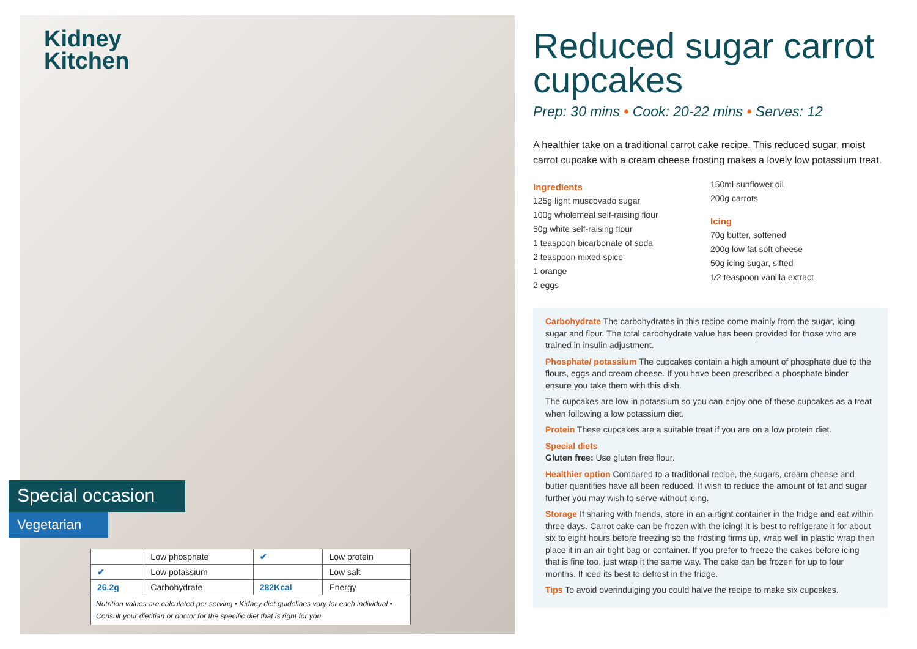Kidney
Kitchen
Special occasion
Vegetarian
| | Low phosphate | ✔ | Low protein |
| ✔ | Low potassium | | Low salt |
| 26.2g | Carbohydrate | 282Kcal | Energy |
Nutrition values are calculated per serving • Kidney diet guidelines vary for each individual • Consult your dietitian or doctor for the specific diet that is right for you.
Reduced sugar carrot cupcakes
Prep: 30 mins • Cook: 20-22 mins • Serves: 12
A healthier take on a traditional carrot cake recipe. This reduced sugar, moist carrot cupcake with a cream cheese frosting makes a lovely low potassium treat.
Ingredients
125g light muscovado sugar
100g wholemeal self-raising flour
50g white self-raising flour
1 teaspoon bicarbonate of soda
2 teaspoon mixed spice
1 orange
2 eggs
150ml sunflower oil
200g carrots
Icing
70g butter, softened
200g low fat soft cheese
50g icing sugar, sifted
1⁄2 teaspoon vanilla extract
Carbohydrate The carbohydrates in this recipe come mainly from the sugar, icing sugar and flour. The total carbohydrate value has been provided for those who are trained in insulin adjustment.
Phosphate/ potassium The cupcakes contain a high amount of phosphate due to the flours, eggs and cream cheese. If you have been prescribed a phosphate binder ensure you take them with this dish.
The cupcakes are low in potassium so you can enjoy one of these cupcakes as a treat when following a low potassium diet.
Protein These cupcakes are a suitable treat if you are on a low protein diet.
Special diets
Gluten free: Use gluten free flour.
Healthier option Compared to a traditional recipe, the sugars, cream cheese and butter quantities have all been reduced. If wish to reduce the amount of fat and sugar further you may wish to serve without icing.
Storage If sharing with friends, store in an airtight container in the fridge and eat within three days. Carrot cake can be frozen with the icing! It is best to refrigerate it for about six to eight hours before freezing so the frosting firms up, wrap well in plastic wrap then place it in an air tight bag or container. If you prefer to freeze the cakes before icing that is fine too, just wrap it the same way. The cake can be frozen for up to four months. If iced its best to defrost in the fridge.
Tips To avoid overindulging you could halve the recipe to make six cupcakes.